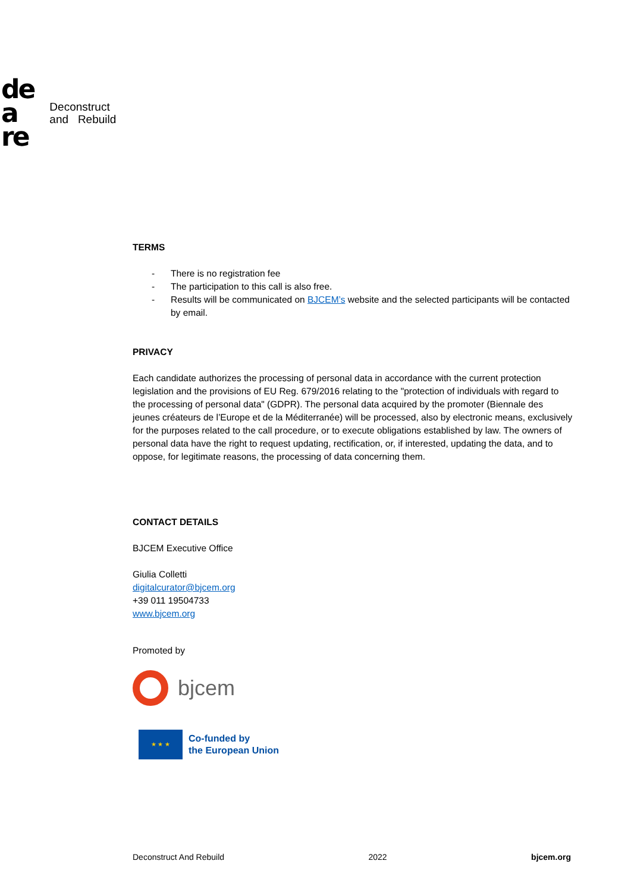de
a
re
Deconstruct
and Rebuild
TERMS
- There is no registration fee
- The participation to this call is also free.
- Results will be communicated on BJCEM’s website and the selected participants will be contacted by email.
PRIVACY
Each candidate authorizes the processing of personal data in accordance with the current protection legislation and the provisions of EU Reg. 679/2016 relating to the "protection of individuals with regard to the processing of personal data" (GDPR). The personal data acquired by the promoter (Biennale des jeunes créateurs de l’Europe et de la Méditerranée) will be processed, also by electronic means, exclusively for the purposes related to the call procedure, or to execute obligations established by law. The owners of personal data have the right to request updating, rectification, or, if interested, updating the data, and to oppose, for legitimate reasons, the processing of data concerning them.
CONTACT DETAILS
BJCEM Executive Office
Giulia Colletti
digitalcurator@bjcem.org
+39 011 19504733
www.bjcem.org
Promoted by
bjcem
★ ★ ★
Co-funded by
the European Union
Deconstruct And Rebuild 2022 bjcem.org